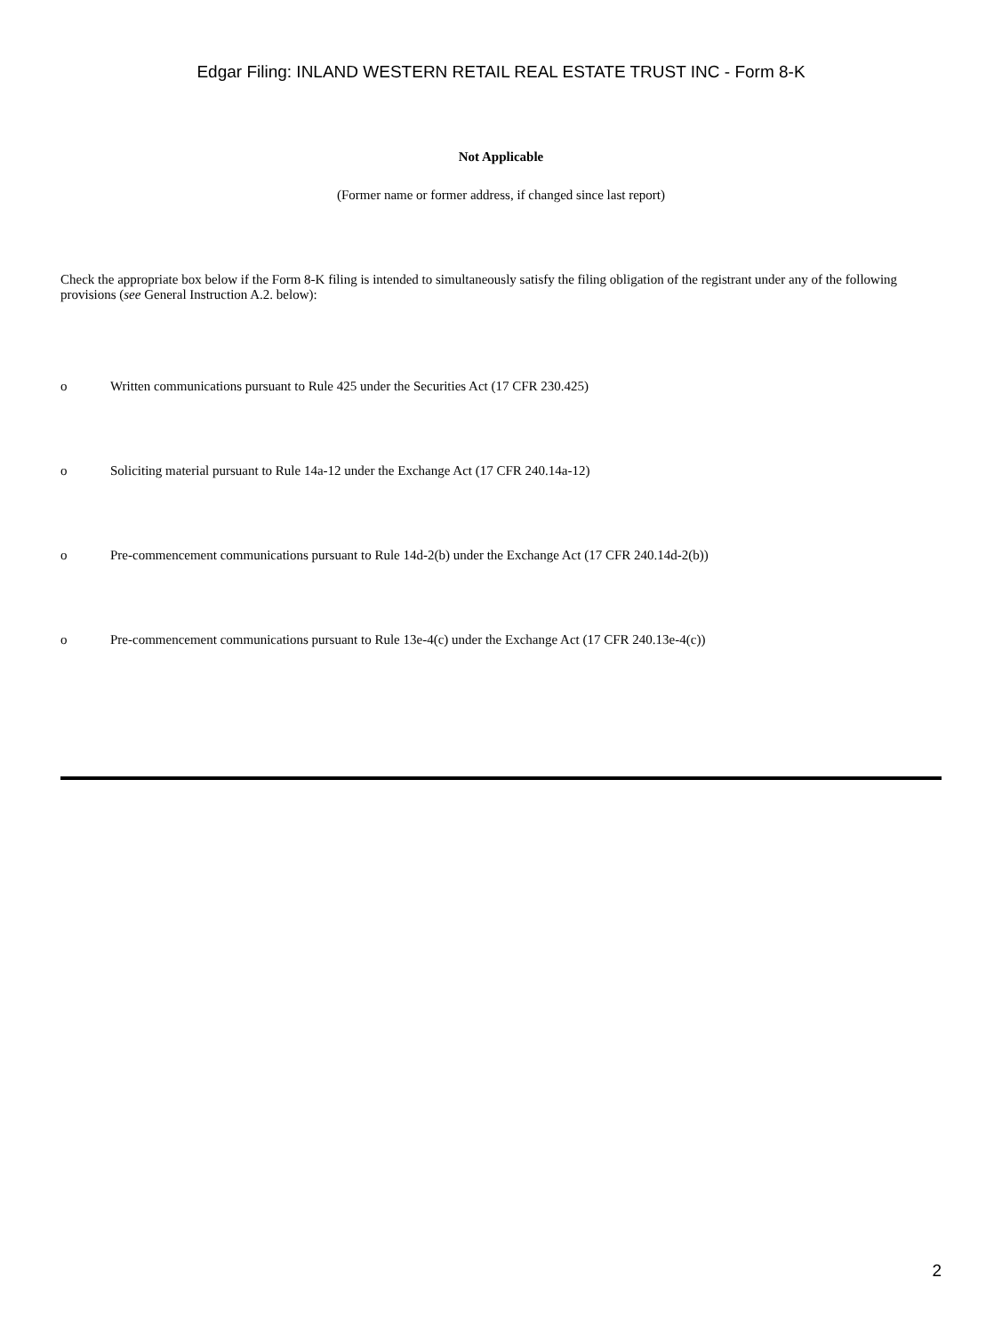Edgar Filing: INLAND WESTERN RETAIL REAL ESTATE TRUST INC - Form 8-K
Not Applicable
(Former name or former address, if changed since last report)
Check the appropriate box below if the Form 8-K filing is intended to simultaneously satisfy the filing obligation of the registrant under any of the following provisions (see General Instruction A.2. below):
o Written communications pursuant to Rule 425 under the Securities Act (17 CFR 230.425)
o Soliciting material pursuant to Rule 14a-12 under the Exchange Act (17 CFR 240.14a-12)
o Pre-commencement communications pursuant to Rule 14d-2(b) under the Exchange Act (17 CFR 240.14d-2(b))
o Pre-commencement communications pursuant to Rule 13e-4(c) under the Exchange Act (17 CFR 240.13e-4(c))
2